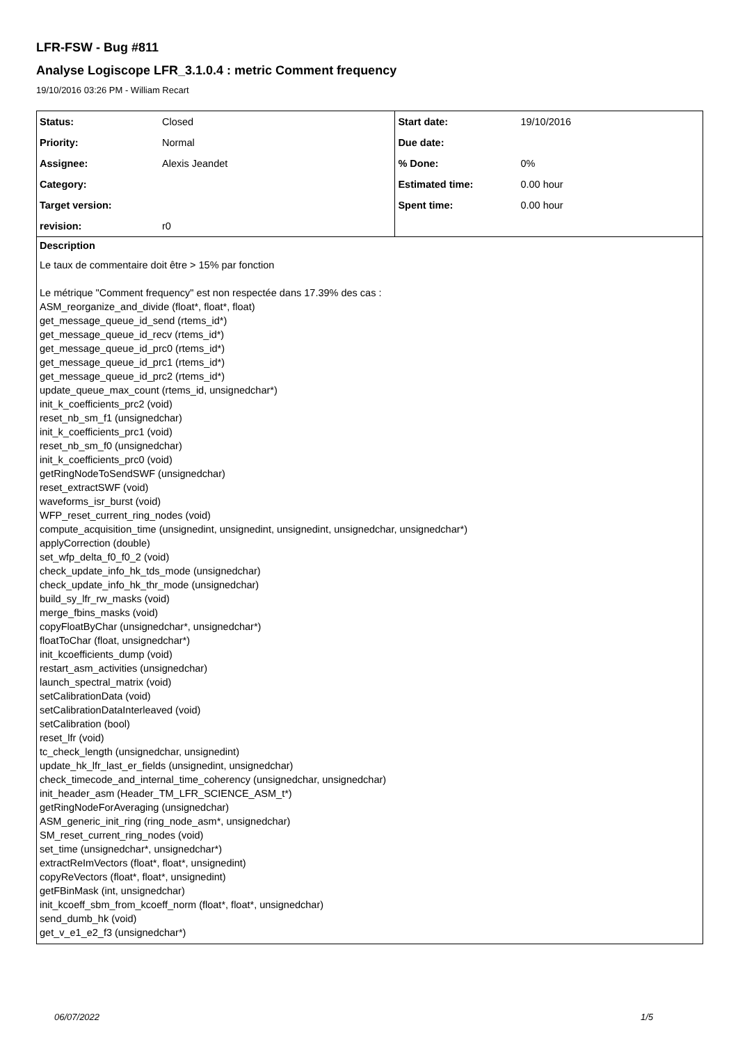LFR-FSW - Bug #811
Analyse Logiscope LFR_3.1.0.4 : metric Comment frequency
19/10/2016 03:26 PM - William Recart
| Status: | Closed | Start date: | 19/10/2016 |
| Priority: | Normal | Due date: | |
| Assignee: | Alexis Jeandet | % Done: | 0% |
| Category: | | Estimated time: | 0.00 hour |
| Target version: | | Spent time: | 0.00 hour |
| revision: | r0 | | |
Description
Le taux de commentaire doit être > 15% par fonction
Le métrique "Comment frequency" est non respectée dans 17.39% des cas :
ASM_reorganize_and_divide (float*, float*, float)
get_message_queue_id_send (rtems_id*)
get_message_queue_id_recv (rtems_id*)
get_message_queue_id_prc0 (rtems_id*)
get_message_queue_id_prc1 (rtems_id*)
get_message_queue_id_prc2 (rtems_id*)
update_queue_max_count (rtems_id, unsignedchar*)
init_k_coefficients_prc2 (void)
reset_nb_sm_f1 (unsignedchar)
init_k_coefficients_prc1 (void)
reset_nb_sm_f0 (unsignedchar)
init_k_coefficients_prc0 (void)
getRingNodeToSendSWF (unsignedchar)
reset_extractSWF (void)
waveforms_isr_burst (void)
WFP_reset_current_ring_nodes (void)
compute_acquisition_time (unsignedint, unsignedint, unsignedint, unsignedchar, unsignedchar*)
applyCorrection (double)
set_wfp_delta_f0_f0_2 (void)
check_update_info_hk_tds_mode (unsignedchar)
check_update_info_hk_thr_mode (unsignedchar)
build_sy_lfr_rw_masks (void)
merge_fbins_masks (void)
copyFloatByChar (unsignedchar*, unsignedchar*)
floatToChar (float, unsignedchar*)
init_kcoefficients_dump (void)
restart_asm_activities (unsignedchar)
launch_spectral_matrix (void)
setCalibrationData (void)
setCalibrationDataInterleaved (void)
setCalibration (bool)
reset_lfr (void)
tc_check_length (unsignedchar, unsignedint)
update_hk_lfr_last_er_fields (unsignedint, unsignedchar)
check_timecode_and_internal_time_coherency (unsignedchar, unsignedchar)
init_header_asm (Header_TM_LFR_SCIENCE_ASM_t*)
getRingNodeForAveraging (unsignedchar)
ASM_generic_init_ring (ring_node_asm*, unsignedchar)
SM_reset_current_ring_nodes (void)
set_time (unsignedchar*, unsignedchar*)
extractReImVectors (float*, float*, unsignedint)
copyReVectors (float*, float*, unsignedint)
getFBinMask (int, unsignedchar)
init_kcoeff_sbm_from_kcoeff_norm (float*, float*, unsignedchar)
send_dumb_hk (void)
get_v_e1_e2_f3 (unsignedchar*)
06/07/2022 1/5